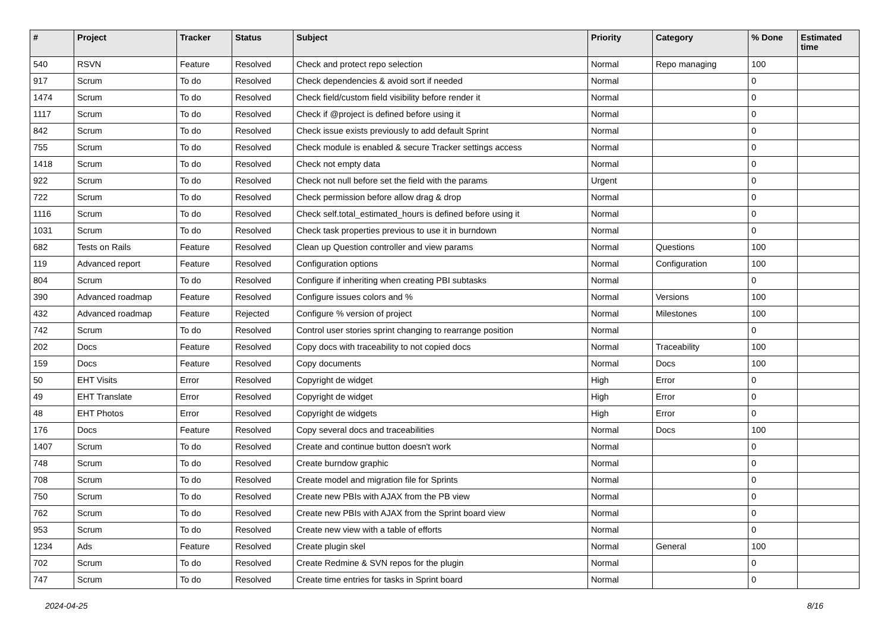| # | Project | Tracker | Status | Subject | Priority | Category | % Done | Estimated time |
| --- | --- | --- | --- | --- | --- | --- | --- | --- |
| 540 | RSVN | Feature | Resolved | Check and protect repo selection | Normal | Repo managing | 100 | |
| 917 | Scrum | To do | Resolved | Check dependencies & avoid sort if needed | Normal | | 0 | |
| 1474 | Scrum | To do | Resolved | Check field/custom field visibility before render it | Normal | | 0 | |
| 1117 | Scrum | To do | Resolved | Check if @project is defined before using it | Normal | | 0 | |
| 842 | Scrum | To do | Resolved | Check issue exists previously to add default Sprint | Normal | | 0 | |
| 755 | Scrum | To do | Resolved | Check module is enabled & secure Tracker settings access | Normal | | 0 | |
| 1418 | Scrum | To do | Resolved | Check not empty data | Normal | | 0 | |
| 922 | Scrum | To do | Resolved | Check not null before set the field with the params | Urgent | | 0 | |
| 722 | Scrum | To do | Resolved | Check permission before allow drag & drop | Normal | | 0 | |
| 1116 | Scrum | To do | Resolved | Check self.total_estimated_hours is defined before using it | Normal | | 0 | |
| 1031 | Scrum | To do | Resolved | Check task properties previous to use it in burndown | Normal | | 0 | |
| 682 | Tests on Rails | Feature | Resolved | Clean up Question controller and view params | Normal | Questions | 100 | |
| 119 | Advanced report | Feature | Resolved | Configuration options | Normal | Configuration | 100 | |
| 804 | Scrum | To do | Resolved | Configure if inheriting when creating PBI subtasks | Normal | | 0 | |
| 390 | Advanced roadmap | Feature | Resolved | Configure issues colors and % | Normal | Versions | 100 | |
| 432 | Advanced roadmap | Feature | Rejected | Configure % version of project | Normal | Milestones | 100 | |
| 742 | Scrum | To do | Resolved | Control user stories sprint changing to rearrange position | Normal | | 0 | |
| 202 | Docs | Feature | Resolved | Copy docs with traceability to not copied docs | Normal | Traceability | 100 | |
| 159 | Docs | Feature | Resolved | Copy documents | Normal | Docs | 100 | |
| 50 | EHT Visits | Error | Resolved | Copyright de widget | High | Error | 0 | |
| 49 | EHT Translate | Error | Resolved | Copyright de widget | High | Error | 0 | |
| 48 | EHT Photos | Error | Resolved | Copyright de widgets | High | Error | 0 | |
| 176 | Docs | Feature | Resolved | Copy several docs and traceabilities | Normal | Docs | 100 | |
| 1407 | Scrum | To do | Resolved | Create and continue button doesn't work | Normal | | 0 | |
| 748 | Scrum | To do | Resolved | Create burndow graphic | Normal | | 0 | |
| 708 | Scrum | To do | Resolved | Create model and migration file for Sprints | Normal | | 0 | |
| 750 | Scrum | To do | Resolved | Create new PBIs with AJAX from the PB view | Normal | | 0 | |
| 762 | Scrum | To do | Resolved | Create new PBIs with AJAX from the Sprint board view | Normal | | 0 | |
| 953 | Scrum | To do | Resolved | Create new view with a table of efforts | Normal | | 0 | |
| 1234 | Ads | Feature | Resolved | Create plugin skel | Normal | General | 100 | |
| 702 | Scrum | To do | Resolved | Create Redmine & SVN repos for the plugin | Normal | | 0 | |
| 747 | Scrum | To do | Resolved | Create time entries for tasks in Sprint board | Normal | | 0 | |
2024-04-25 8/16